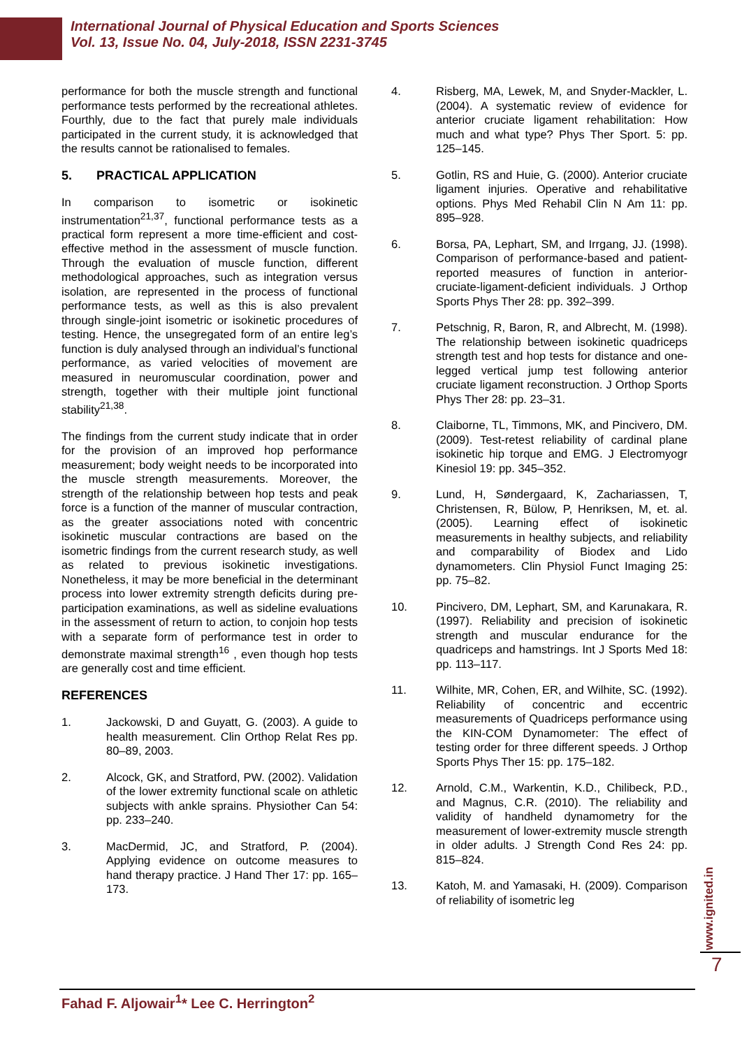International Journal of Physical Education and Sports Sciences
Vol. 13, Issue No. 04, July-2018, ISSN 2231-3745
performance for both the muscle strength and functional performance tests performed by the recreational athletes. Fourthly, due to the fact that purely male individuals participated in the current study, it is acknowledged that the results cannot be rationalised to females.
5. PRACTICAL APPLICATION
In comparison to isometric or isokinetic instrumentation<sup>21,37</sup>, functional performance tests as a practical form represent a more time-efficient and cost-effective method in the assessment of muscle function. Through the evaluation of muscle function, different methodological approaches, such as integration versus isolation, are represented in the process of functional performance tests, as well as this is also prevalent through single-joint isometric or isokinetic procedures of testing. Hence, the unsegregated form of an entire leg’s function is duly analysed through an individual’s functional performance, as varied velocities of movement are measured in neuromuscular coordination, power and strength, together with their multiple joint functional stability<sup>21,38</sup>.
The findings from the current study indicate that in order for the provision of an improved hop performance measurement; body weight needs to be incorporated into the muscle strength measurements. Moreover, the strength of the relationship between hop tests and peak force is a function of the manner of muscular contraction, as the greater associations noted with concentric isokinetic muscular contractions are based on the isometric findings from the current research study, as well as related to previous isokinetic investigations. Nonetheless, it may be more beneficial in the determinant process into lower extremity strength deficits during pre-participation examinations, as well as sideline evaluations in the assessment of return to action, to conjoin hop tests with a separate form of performance test in order to demonstrate maximal strength<sup>16</sup> , even though hop tests are generally cost and time efficient.
REFERENCES
1. Jackowski, D and Guyatt, G. (2003). A guide to health measurement. Clin Orthop Relat Res pp. 80–89, 2003.
2. Alcock, GK, and Stratford, PW. (2002). Validation of the lower extremity functional scale on athletic subjects with ankle sprains. Physiother Can 54: pp. 233–240.
3. MacDermid, JC, and Stratford, P. (2004). Applying evidence on outcome measures to hand therapy practice. J Hand Ther 17: pp. 165–173.
4. Risberg, MA, Lewek, M, and Snyder-Mackler, L. (2004). A systematic review of evidence for anterior cruciate ligament rehabilitation: How much and what type? Phys Ther Sport. 5: pp. 125–145.
5. Gotlin, RS and Huie, G. (2000). Anterior cruciate ligament injuries. Operative and rehabilitative options. Phys Med Rehabil Clin N Am 11: pp. 895–928.
6. Borsa, PA, Lephart, SM, and Irrgang, JJ. (1998). Comparison of performance-based and patient-reported measures of function in anterior-cruciate-ligament-deficient individuals. J Orthop Sports Phys Ther 28: pp. 392–399.
7. Petschnig, R, Baron, R, and Albrecht, M. (1998). The relationship between isokinetic quadriceps strength test and hop tests for distance and one-legged vertical jump test following anterior cruciate ligament reconstruction. J Orthop Sports Phys Ther 28: pp. 23–31.
8. Claiborne, TL, Timmons, MK, and Pincivero, DM. (2009). Test-retest reliability of cardinal plane isokinetic hip torque and EMG. J Electromyogr Kinesiol 19: pp. 345–352.
9. Lund, H, Søndergaard, K, Zachariassen, T, Christensen, R, Bülow, P, Henriksen, M, et. al. (2005). Learning effect of isokinetic measurements in healthy subjects, and reliability and comparability of Biodex and Lido dynamometers. Clin Physiol Funct Imaging 25: pp. 75–82.
10. Pincivero, DM, Lephart, SM, and Karunakara, R. (1997). Reliability and precision of isokinetic strength and muscular endurance for the quadriceps and hamstrings. Int J Sports Med 18: pp. 113–117.
11. Wilhite, MR, Cohen, ER, and Wilhite, SC. (1992). Reliability of concentric and eccentric measurements of Quadriceps performance using the KIN-COM Dynamometer: The effect of testing order for three different speeds. J Orthop Sports Phys Ther 15: pp. 175–182.
12. Arnold, C.M., Warkentin, K.D., Chilibeck, P.D., and Magnus, C.R. (2010). The reliability and validity of handheld dynamometry for the measurement of lower-extremity muscle strength in older adults. J Strength Cond Res 24: pp. 815–824.
13. Katoh, M. and Yamasaki, H. (2009). Comparison of reliability of isometric leg
www.ignited.in 7
Fahad F. Aljowair<sup>1</sup>* Lee C. Herrington<sup>2</sup>